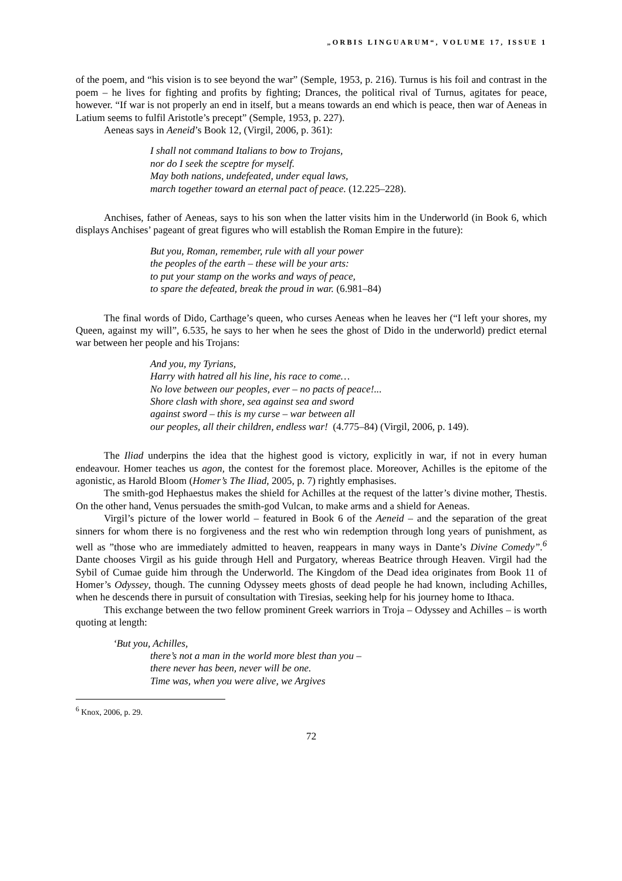„ORBIS LINGUARUM“, VOLUME 17, ISSUE 1
of the poem, and “his vision is to see beyond the war” (Semple, 1953, p. 216). Turnus is his foil and contrast in the poem – he lives for fighting and profits by fighting; Drances, the political rival of Turnus, agitates for peace, however. “If war is not properly an end in itself, but a means towards an end which is peace, then war of Aeneas in Latium seems to fulfil Aristotle’s precept” (Semple, 1953, p. 227).
Aeneas says in Aeneid’s Book 12, (Virgil, 2006, p. 361):
I shall not command Italians to bow to Trojans,
nor do I seek the sceptre for myself.
May both nations, undefeated, under equal laws,
march together toward an eternal pact of peace. (12.225–228).
Anchises, father of Aeneas, says to his son when the latter visits him in the Underworld (in Book 6, which displays Anchises’ pageant of great figures who will establish the Roman Empire in the future):
But you, Roman, remember, rule with all your power
the peoples of the earth – these will be your arts:
to put your stamp on the works and ways of peace,
to spare the defeated, break the proud in war. (6.981–84)
The final words of Dido, Carthage’s queen, who curses Aeneas when he leaves her (“I left your shores, my Queen, against my will”, 6.535, he says to her when he sees the ghost of Dido in the underworld) predict eternal war between her people and his Trojans:
And you, my Tyrians,
Harry with hatred all his line, his race to come…
No love between our peoples, ever – no pacts of peace!...
Shore clash with shore, sea against sea and sword
against sword – this is my curse – war between all
our peoples, all their children, endless war! (4.775–84) (Virgil, 2006, p. 149).
The Iliad underpins the idea that the highest good is victory, explicitly in war, if not in every human endeavour. Homer teaches us agon, the contest for the foremost place. Moreover, Achilles is the epitome of the agonistic, as Harold Bloom (Homer’s The Iliad, 2005, p. 7) rightly emphasises.
The smith-god Hephaestus makes the shield for Achilles at the request of the latter’s divine mother, Thestis. On the other hand, Venus persuades the smith-god Vulcan, to make arms and a shield for Aeneas.
Virgil’s picture of the lower world – featured in Book 6 of the Aeneid – and the separation of the great sinners for whom there is no forgiveness and the rest who win redemption through long years of punishment, as well as ”those who are immediately admitted to heaven, reappears in many ways in Dante’s Divine Comedy”.<sup>6</sup> Dante chooses Virgil as his guide through Hell and Purgatory, whereas Beatrice through Heaven. Virgil had the Sybil of Cumae guide him through the Underworld. The Kingdom of the Dead idea originates from Book 11 of Homer’s Odyssey, though. The cunning Odyssey meets ghosts of dead people he had known, including Achilles, when he descends there in pursuit of consultation with Tiresias, seeking help for his journey home to Ithaca.
This exchange between the two fellow prominent Greek warriors in Troja – Odyssey and Achilles – is worth quoting at length:
‘But you, Achilles,
there’s not a man in the world more blest than you –
there never has been, never will be one.
Time was, when you were alive, we Argives
<sup>6</sup> Knox, 2006, p. 29.
72